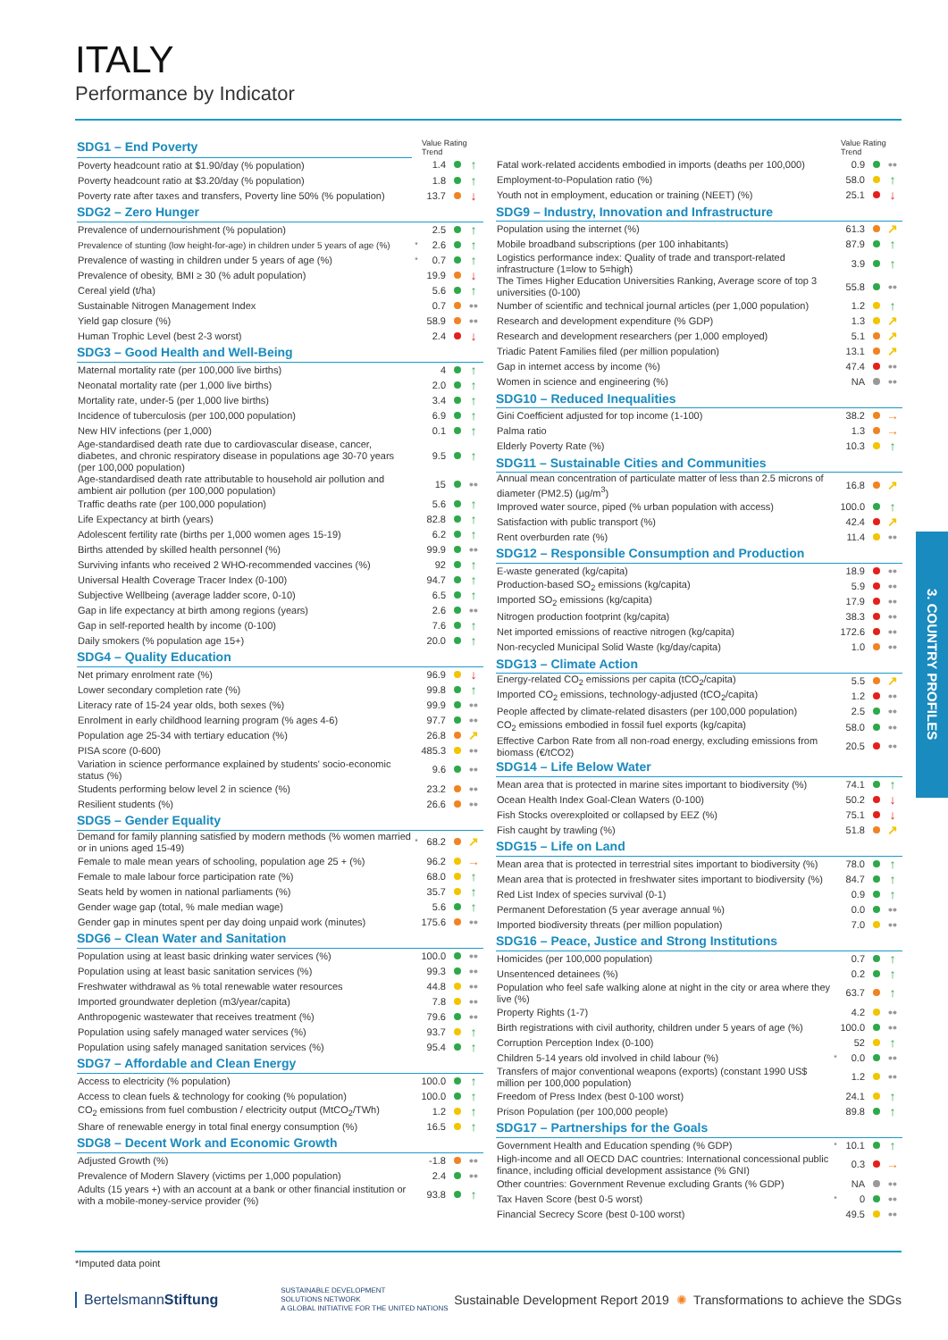ITALY
Performance by Indicator
| SDG1 – End Poverty | | Value Rating Trend | | |
| Poverty headcount ratio at $1.90/day (% population) | | 1.4 | | ↑ |
| Poverty headcount ratio at $3.20/day (% population) | | 1.8 | | ↑ |
| Poverty rate after taxes and transfers, Poverty line 50% (% population) | | 13.7 | | ↓ |
| SDG2 – Zero Hunger | | | | |
| Prevalence of undernourishment (% population) | | 2.5 | | ↑ |
| Prevalence of stunting (low height-for-age) in children under 5 years of age (%) | * | 2.6 | | ↑ |
| Prevalence of wasting in children under 5 years of age (%) | * | 0.7 | | ↑ |
| Prevalence of obesity, BMI ≥ 30 (% adult population) | | 19.9 | | ↓ |
| Cereal yield (t/ha) | | 5.6 | | ↑ |
| Sustainable Nitrogen Management Index | | 0.7 | | •• |
| Yield gap closure (%) | | 58.9 | | •• |
| Human Trophic Level (best 2-3 worst) | | 2.4 | | ↓ |
| SDG3 – Good Health and Well-Being | | | | |
| Maternal mortality rate (per 100,000 live births) | | 4 | | ↑ |
| Neonatal mortality rate (per 1,000 live births) | | 2.0 | | ↑ |
| Mortality rate, under-5 (per 1,000 live births) | | 3.4 | | ↑ |
| Incidence of tuberculosis (per 100,000 population) | | 6.9 | | ↑ |
| New HIV infections (per 1,000) | | 0.1 | | ↑ |
| Age-standardised death rate due to cardiovascular disease, cancer, diabetes, and chronic respiratory disease in populations age 30-70 years (per 100,000 population) | | 9.5 | | ↑ |
| Age-standardised death rate attributable to household air pollution and ambient air pollution (per 100,000 population) | | 15 | | •• |
| Traffic deaths rate (per 100,000 population) | | 5.6 | | ↑ |
| Life Expectancy at birth (years) | | 82.8 | | ↑ |
| Adolescent fertility rate (births per 1,000 women ages 15-19) | | 6.2 | | ↑ |
| Births attended by skilled health personnel (%) | | 99.9 | | •• |
| Surviving infants who received 2 WHO-recommended vaccines (%) | | 92 | | ↑ |
| Universal Health Coverage Tracer Index (0-100) | | 94.7 | | ↑ |
| Subjective Wellbeing (average ladder score, 0-10) | | 6.5 | | ↑ |
| Gap in life expectancy at birth among regions (years) | | 2.6 | | •• |
| Gap in self-reported health by income (0-100) | | 7.6 | | ↑ |
| Daily smokers (% population age 15+) | | 20.0 | | ↑ |
| SDG4 – Quality Education | | | | |
| Net primary enrolment rate (%) | | 96.9 | | ↓ |
| Lower secondary completion rate (%) | | 99.8 | | ↑ |
| Literacy rate of 15-24 year olds, both sexes (%) | | 99.9 | | •• |
| Enrolment in early childhood learning program (% ages 4-6) | | 97.7 | | •• |
| Population age 25-34 with tertiary education (%) | | 26.8 | | ↗ |
| PISA score (0-600) | | 485.3 | | •• |
| Variation in science performance explained by students' socio-economic status (%) | | 9.6 | | •• |
| Students performing below level 2 in science (%) | | 23.2 | | •• |
| Resilient students (%) | | 26.6 | | •• |
| SDG5 – Gender Equality | | | | |
| Demand for family planning satisfied by modern methods (% women married or in unions aged 15-49) | * | 68.2 | | ↗ |
| Female to male mean years of schooling, population age 25 + (%) | | 96.2 | | → |
| Female to male labour force participation rate (%) | | 68.0 | | ↑ |
| Seats held by women in national parliaments (%) | | 35.7 | | ↑ |
| Gender wage gap (total, % male median wage) | | 5.6 | | ↑ |
| Gender gap in minutes spent per day doing unpaid work (minutes) | | 175.6 | | •• |
| SDG6 – Clean Water and Sanitation | | | | |
| Population using at least basic drinking water services (%) | | 100.0 | | •• |
| Population using at least basic sanitation services (%) | | 99.3 | | •• |
| Freshwater withdrawal as % total renewable water resources | | 44.8 | | •• |
| Imported groundwater depletion (m3/year/capita) | | 7.8 | | •• |
| Anthropogenic wastewater that receives treatment (%) | | 79.6 | | •• |
| Population using safely managed water services (%) | | 93.7 | | ↑ |
| Population using safely managed sanitation services (%) | | 95.4 | | ↑ |
| SDG7 – Affordable and Clean Energy | | | | |
| Access to electricity (% population) | | 100.0 | | ↑ |
| Access to clean fuels & technology for cooking (% population) | | 100.0 | | ↑ |
| CO<sub>2</sub> emissions from fuel combustion / electricity output (MtCO<sub>2</sub>/TWh) | | 1.2 | | ↑ |
| Share of renewable energy in total final energy consumption (%) | | 16.5 | | ↑ |
| SDG8 – Decent Work and Economic Growth | | | | |
| Adjusted Growth (%) | | -1.8 | | •• |
| Prevalence of Modern Slavery (victims per 1,000 population) | | 2.4 | | •• |
| Adults (15 years +) with an account at a bank or other financial institution or with a mobile-money-service provider (%) | | 93.8 | | ↑ |
| | | Value Rating Trend | | |
| --- | --- | --- | --- | --- |
| Fatal work-related accidents embodied in imports (deaths per 100,000) | | 0.9 | | •• |
| Employment-to-Population ratio (%) | | 58.0 | | ↑ |
| Youth not in employment, education or training (NEET) (%) | | 25.1 | | ↓ |
| SDG9 – Industry, Innovation and Infrastructure | | | | |
| Population using the internet (%) | | 61.3 | | ↗ |
| Mobile broadband subscriptions (per 100 inhabitants) | | 87.9 | | ↑ |
| Logistics performance index: Quality of trade and transport-related infrastructure (1=low to 5=high) | | 3.9 | | ↑ |
| The Times Higher Education Universities Ranking, Average score of top 3 universities (0-100) | | 55.8 | | •• |
| Number of scientific and technical journal articles (per 1,000 population) | | 1.2 | | ↑ |
| Research and development expenditure (% GDP) | | 1.3 | | ↗ |
| Research and development researchers (per 1,000 employed) | | 5.1 | | ↗ |
| Triadic Patent Families filed (per million population) | | 13.1 | | ↗ |
| Gap in internet access by income (%) | | 47.4 | | •• |
| Women in science and engineering (%) | | NA | | •• |
| SDG10 – Reduced Inequalities | | | | |
| Gini Coefficient adjusted for top income (1-100) | | 38.2 | | → |
| Palma ratio | | 1.3 | | → |
| Elderly Poverty Rate (%) | | 10.3 | | ↑ |
| SDG11 – Sustainable Cities and Communities | | | | |
| Annual mean concentration of particulate matter of less than 2.5 microns of diameter (PM2.5) (µg/m<sup>3</sup>) | | 16.8 | | ↗ |
| Improved water source, piped (% urban population with access) | | 100.0 | | ↑ |
| Satisfaction with public transport (%) | | 42.4 | | ↗ |
| Rent overburden rate (%) | | 11.4 | | •• |
| SDG12 – Responsible Consumption and Production | | | | |
| E-waste generated (kg/capita) | | 18.9 | | •• |
| Production-based SO<sub>2</sub> emissions (kg/capita) | | 5.9 | | •• |
| Imported SO<sub>2</sub> emissions (kg/capita) | | 17.9 | | •• |
| Nitrogen production footprint (kg/capita) | | 38.3 | | •• |
| Net imported emissions of reactive nitrogen (kg/capita) | | 172.6 | | •• |
| Non-recycled Municipal Solid Waste (kg/day/capita) | | 1.0 | | •• |
| SDG13 – Climate Action | | | | |
| Energy-related CO<sub>2</sub> emissions per capita (tCO<sub>2</sub>/capita) | | 5.5 | | ↗ |
| Imported CO<sub>2</sub> emissions, technology-adjusted (tCO<sub>2</sub>/capita) | | 1.2 | | •• |
| People affected by climate-related disasters (per 100,000 population) | | 2.5 | | •• |
| CO<sub>2</sub> emissions embodied in fossil fuel exports (kg/capita) | | 58.0 | | •• |
| Effective Carbon Rate from all non-road energy, excluding emissions from biomass (€/tCO2) | | 20.5 | | •• |
| SDG14 – Life Below Water | | | | |
| Mean area that is protected in marine sites important to biodiversity (%) | | 74.1 | | ↑ |
| Ocean Health Index Goal-Clean Waters (0-100) | | 50.2 | | ↓ |
| Fish Stocks overexploited or collapsed by EEZ (%) | | 75.1 | | ↓ |
| Fish caught by trawling (%) | | 51.8 | | ↗ |
| SDG15 – Life on Land | | | | |
| Mean area that is protected in terrestrial sites important to biodiversity (%) | | 78.0 | | ↑ |
| Mean area that is protected in freshwater sites important to biodiversity (%) | | 84.7 | | ↑ |
| Red List Index of species survival (0-1) | | 0.9 | | ↑ |
| Permanent Deforestation (5 year average annual %) | | 0.0 | | •• |
| Imported biodiversity threats (per million population) | | 7.0 | | •• |
| SDG16 – Peace, Justice and Strong Institutions | | | | |
| Homicides (per 100,000 population) | | 0.7 | | ↑ |
| Unsentenced detainees (%) | | 0.2 | | ↑ |
| Population who feel safe walking alone at night in the city or area where they live (%) | | 63.7 | | ↑ |
| Property Rights (1-7) | | 4.2 | | •• |
| Birth registrations with civil authority, children under 5 years of age (%) | | 100.0 | | •• |
| Corruption Perception Index (0-100) | | 52 | | ↑ |
| Children 5-14 years old involved in child labour (%) | * | 0.0 | | •• |
| Transfers of major conventional weapons (exports) (constant 1990 US$ million per 100,000 population) | | 1.2 | | •• |
| Freedom of Press Index (best 0-100 worst) | | 24.1 | | ↑ |
| Prison Population (per 100,000 people) | | 89.8 | | ↑ |
| SDG17 – Partnerships for the Goals | | | | |
| Government Health and Education spending (% GDP) | * | 10.1 | | ↑ |
| High-income and all OECD DAC countries: International concessional public finance, including official development assistance (% GNI) | | 0.3 | | → |
| Other countries: Government Revenue excluding Grants (% GDP) | | NA | | •• |
| Tax Haven Score (best 0-5 worst) | * | 0 | | •• |
| Financial Secrecy Score (best 0-100 worst) | | 49.5 | | •• |
3. COUNTRY PROFILES
*Imputed data point
BertelsmannStiftung
SUSTAINABLE DEVELOPMENT
SOLUTIONS NETWORK
A GLOBAL INITIATIVE FOR THE UNITED NATIONS
Sustainable Development Report 2019 ✺ Transformations to achieve the SDGs